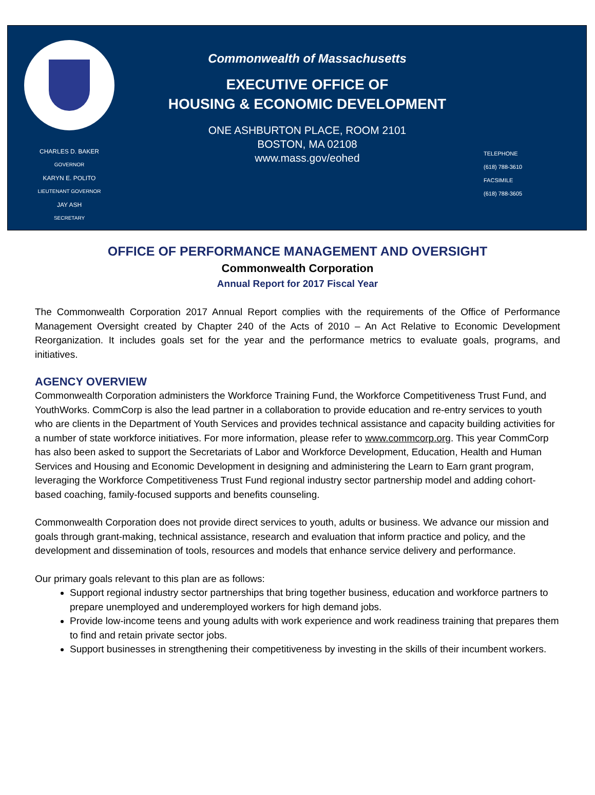CHARLES D. BAKER
GOVERNOR
KARYN E. POLITO
LIEUTENANT GOVERNOR
JAY ASH
SECRETARY
Commonwealth of Massachusetts
EXECUTIVE OFFICE OF
HOUSING & ECONOMIC DEVELOPMENT
ONE ASHBURTON PLACE, ROOM 2101
BOSTON, MA 02108
www.mass.gov/eohed
TELEPHONE
(618) 788-3610
FACSIMILE
(618) 788-3605
OFFICE OF PERFORMANCE MANAGEMENT AND OVERSIGHT
Commonwealth Corporation
Annual Report for 2017 Fiscal Year
The Commonwealth Corporation 2017 Annual Report complies with the requirements of the Office of Performance Management Oversight created by Chapter 240 of the Acts of 2010 – An Act Relative to Economic Development Reorganization. It includes goals set for the year and the performance metrics to evaluate goals, programs, and initiatives.
AGENCY OVERVIEW
Commonwealth Corporation administers the Workforce Training Fund, the Workforce Competitiveness Trust Fund, and YouthWorks. CommCorp is also the lead partner in a collaboration to provide education and re-entry services to youth who are clients in the Department of Youth Services and provides technical assistance and capacity building activities for a number of state workforce initiatives. For more information, please refer to www.commcorp.org. This year CommCorp has also been asked to support the Secretariats of Labor and Workforce Development, Education, Health and Human Services and Housing and Economic Development in designing and administering the Learn to Earn grant program, leveraging the Workforce Competitiveness Trust Fund regional industry sector partnership model and adding cohort-based coaching, family-focused supports and benefits counseling.
Commonwealth Corporation does not provide direct services to youth, adults or business. We advance our mission and goals through grant-making, technical assistance, research and evaluation that inform practice and policy, and the development and dissemination of tools, resources and models that enhance service delivery and performance.
Our primary goals relevant to this plan are as follows:
Support regional industry sector partnerships that bring together business, education and workforce partners to prepare unemployed and underemployed workers for high demand jobs.
Provide low-income teens and young adults with work experience and work readiness training that prepares them to find and retain private sector jobs.
Support businesses in strengthening their competitiveness by investing in the skills of their incumbent workers.